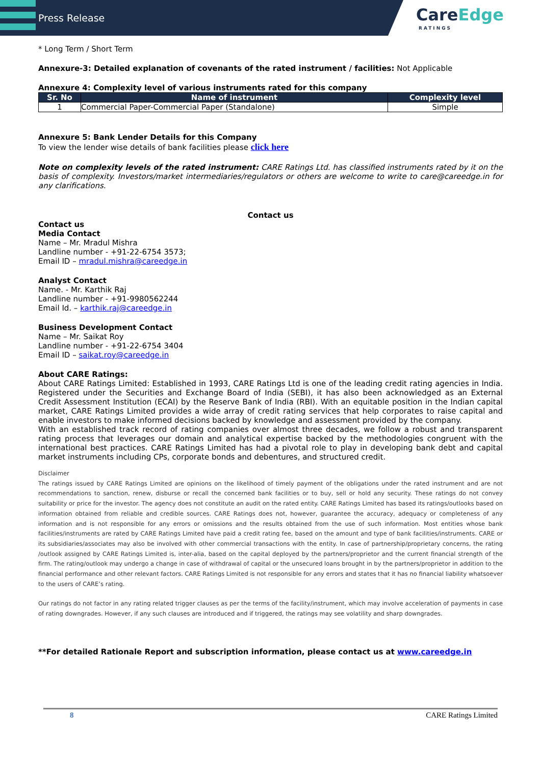Press Release
CareEdge
RATINGS
* Long Term / Short Term
Annexure-3: Detailed explanation of covenants of the rated instrument / facilities: Not Applicable
Annexure 4: Complexity level of various instruments rated for this company
| Sr. No | Name of instrument | Complexity level |
| --- | --- | --- |
| 1 | Commercial Paper-Commercial Paper (Standalone) | Simple |
Annexure 5: Bank Lender Details for this Company
To view the lender wise details of bank facilities please click here
Note on complexity levels of the rated instrument: CARE Ratings Ltd. has classified instruments rated by it on the basis of complexity. Investors/market intermediaries/regulators or others are welcome to write to care@careedge.in for any clarifications.
Contact us
Contact us
Media Contact
Name – Mr. Mradul Mishra
Landline number - +91-22-6754 3573;
Email ID – mradul.mishra@careedge.in
Analyst Contact
Name. - Mr. Karthik Raj
Landline number - +91-9980562244
Email Id. – karthik.raj@careedge.in
Business Development Contact
Name – Mr. Saikat Roy
Landline number - +91-22-6754 3404
Email ID – saikat.roy@careedge.in
About CARE Ratings:
About CARE Ratings Limited: Established in 1993, CARE Ratings Ltd is one of the leading credit rating agencies in India. Registered under the Securities and Exchange Board of India (SEBI), it has also been acknowledged as an External Credit Assessment Institution (ECAI) by the Reserve Bank of India (RBI). With an equitable position in the Indian capital market, CARE Ratings Limited provides a wide array of credit rating services that help corporates to raise capital and enable investors to make informed decisions backed by knowledge and assessment provided by the company.
With an established track record of rating companies over almost three decades, we follow a robust and transparent rating process that leverages our domain and analytical expertise backed by the methodologies congruent with the international best practices. CARE Ratings Limited has had a pivotal role to play in developing bank debt and capital market instruments including CPs, corporate bonds and debentures, and structured credit.
Disclaimer
The ratings issued by CARE Ratings Limited are opinions on the likelihood of timely payment of the obligations under the rated instrument and are not recommendations to sanction, renew, disburse or recall the concerned bank facilities or to buy, sell or hold any security. These ratings do not convey suitability or price for the investor. The agency does not constitute an audit on the rated entity. CARE Ratings Limited has based its ratings/outlooks based on information obtained from reliable and credible sources. CARE Ratings does not, however, guarantee the accuracy, adequacy or completeness of any information and is not responsible for any errors or omissions and the results obtained from the use of such information. Most entities whose bank facilities/instruments are rated by CARE Ratings Limited have paid a credit rating fee, based on the amount and type of bank facilities/instruments. CARE or its subsidiaries/associates may also be involved with other commercial transactions with the entity. In case of partnership/proprietary concerns, the rating /outlook assigned by CARE Ratings Limited is, inter-alia, based on the capital deployed by the partners/proprietor and the current financial strength of the firm. The rating/outlook may undergo a change in case of withdrawal of capital or the unsecured loans brought in by the partners/proprietor in addition to the financial performance and other relevant factors. CARE Ratings Limited is not responsible for any errors and states that it has no financial liability whatsoever to the users of CARE’s rating.
Our ratings do not factor in any rating related trigger clauses as per the terms of the facility/instrument, which may involve acceleration of payments in case of rating downgrades. However, if any such clauses are introduced and if triggered, the ratings may see volatility and sharp downgrades.
**For detailed Rationale Report and subscription information, please contact us at www.careedge.in
8 CARE Ratings Limited